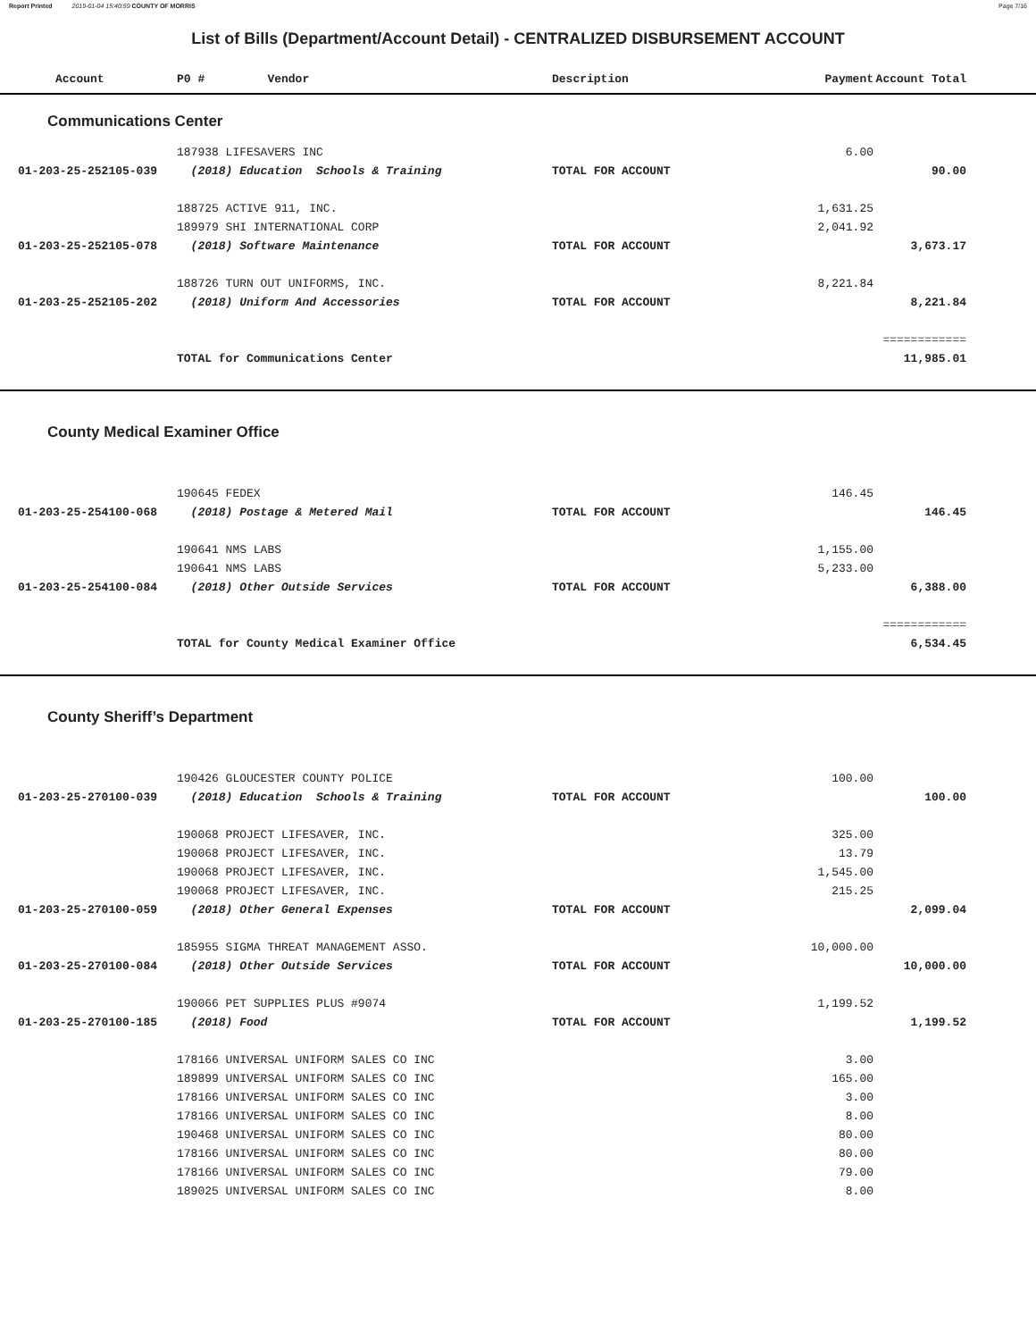Report Printed 2019-01-04 15:40:59 COUNTY OF MORRIS Page 7/16
List of Bills (Department/Account Detail) - CENTRALIZED DISBURSEMENT ACCOUNT
| Account | P0 # Vendor | Description | Payment | Account Total | |
| --- | --- | --- | --- | --- | --- |
| Communications Center | | | | | |
| | 187938 LIFESAVERS INC | | 6.00 | | |
| 01-203-25-252105-039 | (2018) Education Schools & Training | TOTAL FOR ACCOUNT | | 90.00 | |
| | 188725 ACTIVE 911, INC. | | 1,631.25 | | |
| | 189979 SHI INTERNATIONAL CORP | | 2,041.92 | | |
| 01-203-25-252105-078 | (2018) Software Maintenance | TOTAL FOR ACCOUNT | | 3,673.17 | |
| | 188726 TURN OUT UNIFORMS, INC. | | 8,221.84 | | |
| 01-203-25-252105-202 | (2018) Uniform And Accessories | TOTAL FOR ACCOUNT | | 8,221.84 | |
| | | | | ============ | |
| | TOTAL for Communications Center | | | 11,985.01 | |
| County Medical Examiner Office | | | | | |
| | 190645 FEDEX | | 146.45 | | |
| 01-203-25-254100-068 | (2018) Postage & Metered Mail | TOTAL FOR ACCOUNT | | 146.45 | |
| | 190641 NMS LABS | | 1,155.00 | | |
| | 190641 NMS LABS | | 5,233.00 | | |
| 01-203-25-254100-084 | (2018) Other Outside Services | TOTAL FOR ACCOUNT | | 6,388.00 | |
| | | | | ============ | |
| | TOTAL for County Medical Examiner Office | | | 6,534.45 | |
| County Sheriff’s Department | | | | | |
| | 190426 GLOUCESTER COUNTY POLICE | | 100.00 | | |
| 01-203-25-270100-039 | (2018) Education Schools & Training | TOTAL FOR ACCOUNT | | 100.00 | |
| | 190068 PROJECT LIFESAVER, INC. | | 325.00 | | |
| | 190068 PROJECT LIFESAVER, INC. | | 13.79 | | |
| | 190068 PROJECT LIFESAVER, INC. | | 1,545.00 | | |
| | 190068 PROJECT LIFESAVER, INC. | | 215.25 | | |
| 01-203-25-270100-059 | (2018) Other General Expenses | TOTAL FOR ACCOUNT | | 2,099.04 | |
| | 185955 SIGMA THREAT MANAGEMENT ASSO. | | 10,000.00 | | |
| 01-203-25-270100-084 | (2018) Other Outside Services | TOTAL FOR ACCOUNT | | 10,000.00 | |
| | 190066 PET SUPPLIES PLUS #9074 | | 1,199.52 | | |
| 01-203-25-270100-185 | (2018) Food | TOTAL FOR ACCOUNT | | 1,199.52 | |
| | 178166 UNIVERSAL UNIFORM SALES CO INC | | 3.00 | | |
| | 189899 UNIVERSAL UNIFORM SALES CO INC | | 165.00 | | |
| | 178166 UNIVERSAL UNIFORM SALES CO INC | | 3.00 | | |
| | 178166 UNIVERSAL UNIFORM SALES CO INC | | 8.00 | | |
| | 190468 UNIVERSAL UNIFORM SALES CO INC | | 80.00 | | |
| | 178166 UNIVERSAL UNIFORM SALES CO INC | | 80.00 | | |
| | 178166 UNIVERSAL UNIFORM SALES CO INC | | 79.00 | | |
| | 189025 UNIVERSAL UNIFORM SALES CO INC | | 8.00 | | |